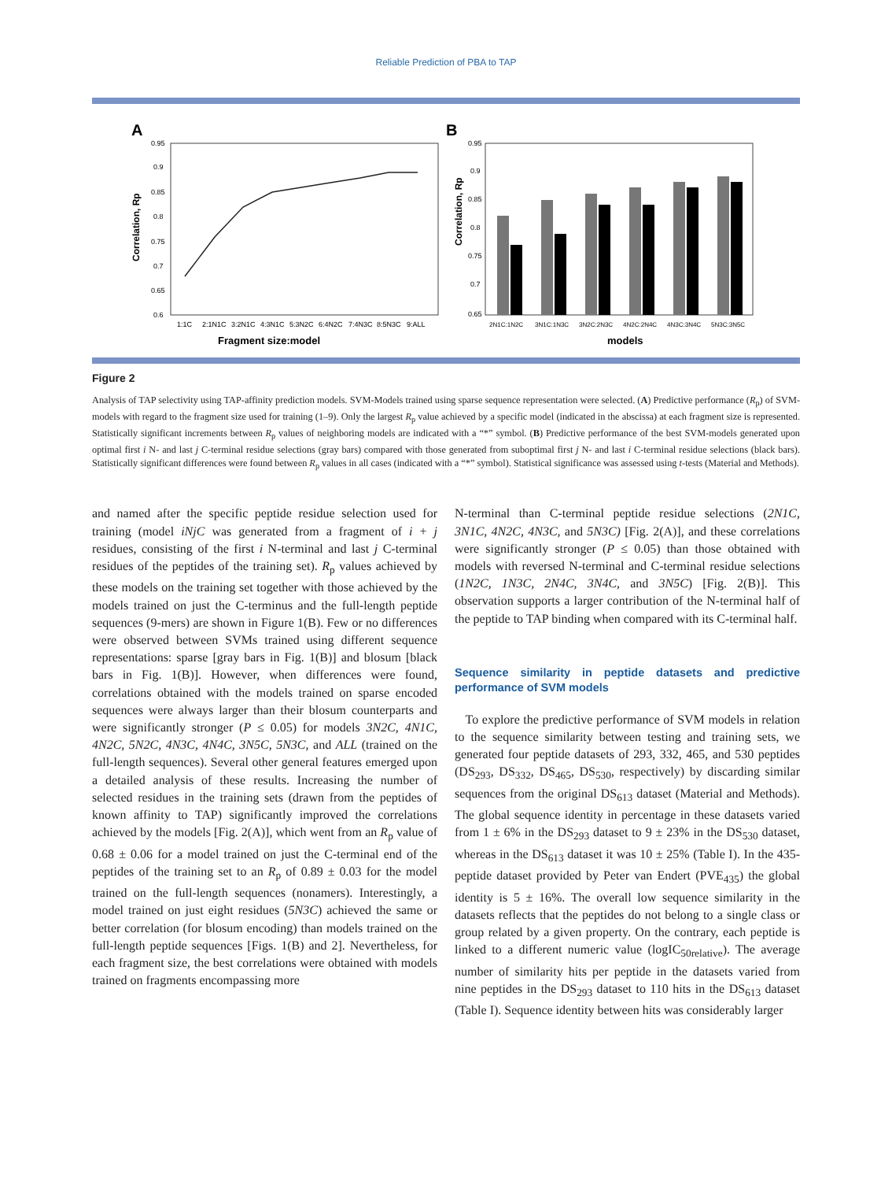Reliable Prediction of PBA to TAP
A
Correlation, Rp
0.95
0.9
0.85
0.8
0.75
0.7
0.65
0.6
1:1C
2:1N1C
3:2N1C
4:3N1C
5:3N2C
6:4N2C
7:4N3C
8:5N3C
9:ALL
Fragment size:model
B
Correlation, Rp
0.95
0.9
0.85
0.8
0.75
0.7
0.65
2N1C:1N2C
3N1C:1N3C
3N2C:2N3C
4N2C:2N4C
4N3C:3N4C
5N3C:3N5C
models
Figure 2
Analysis of TAP selectivity using TAP-affinity prediction models. SVM-Models trained using sparse sequence representation were selected. (A) Predictive performance (R<sub>p</sub>) of SVM-models with regard to the fragment size used for training (1–9). Only the largest R<sub>p</sub> value achieved by a specific model (indicated in the abscissa) at each fragment size is represented. Statistically significant increments between R<sub>p</sub> values of neighboring models are indicated with a “*” symbol. (B) Predictive performance of the best SVM-models generated upon optimal first i N- and last j C-terminal residue selections (gray bars) compared with those generated from suboptimal first j N- and last i C-terminal residue selections (black bars). Statistically significant differences were found between R<sub>p</sub> values in all cases (indicated with a “*” symbol). Statistical significance was assessed using t-tests (Material and Methods).
and named after the specific peptide residue selection used for training (model iNjC was generated from a fragment of i + j residues, consisting of the first i N-terminal and last j C-terminal residues of the peptides of the training set). R<sub>p</sub> values achieved by these models on the training set together with those achieved by the models trained on just the C-terminus and the full-length peptide sequences (9-mers) are shown in Figure 1(B). Few or no differences were observed between SVMs trained using different sequence representations: sparse [gray bars in Fig. 1(B)] and blosum [black bars in Fig. 1(B)]. However, when differences were found, correlations obtained with the models trained on sparse encoded sequences were always larger than their blosum counterparts and were significantly stronger (P ≤ 0.05) for models 3N2C, 4N1C, 4N2C, 5N2C, 4N3C, 4N4C, 3N5C, 5N3C, and ALL (trained on the full-length sequences). Several other general features emerged upon a detailed analysis of these results. Increasing the number of selected residues in the training sets (drawn from the peptides of known affinity to TAP) significantly improved the correlations achieved by the models [Fig. 2(A)], which went from an R<sub>p</sub> value of 0.68 ± 0.06 for a model trained on just the C-terminal end of the peptides of the training set to an R<sub>p</sub> of 0.89 ± 0.03 for the model trained on the full-length sequences (nonamers). Interestingly, a model trained on just eight residues (5N3C) achieved the same or better correlation (for blosum encoding) than models trained on the full-length peptide sequences [Figs. 1(B) and 2]. Nevertheless, for each fragment size, the best correlations were obtained with models trained on fragments encompassing more
N-terminal than C-terminal peptide residue selections (2N1C, 3N1C, 4N2C, 4N3C, and 5N3C) [Fig. 2(A)], and these correlations were significantly stronger (P ≤ 0.05) than those obtained with models with reversed N-terminal and C-terminal residue selections (1N2C, 1N3C, 2N4C, 3N4C, and 3N5C) [Fig. 2(B)]. This observation supports a larger contribution of the N-terminal half of the peptide to TAP binding when compared with its C-terminal half.
Sequence similarity in peptide datasets and predictive performance of SVM models
To explore the predictive performance of SVM models in relation to the sequence similarity between testing and training sets, we generated four peptide datasets of 293, 332, 465, and 530 peptides (DS<sub>293</sub>, DS<sub>332</sub>, DS<sub>465</sub>, DS<sub>530</sub>, respectively) by discarding similar sequences from the original DS<sub>613</sub> dataset (Material and Methods). The global sequence identity in percentage in these datasets varied from 1 ± 6% in the DS<sub>293</sub> dataset to 9 ± 23% in the DS<sub>530</sub> dataset, whereas in the DS<sub>613</sub> dataset it was 10 ± 25% (Table I). In the 435-peptide dataset provided by Peter van Endert (PVE<sub>435</sub>) the global identity is 5 ± 16%. The overall low sequence similarity in the datasets reflects that the peptides do not belong to a single class or group related by a given property. On the contrary, each peptide is linked to a different numeric value (logIC<sub>50relative</sub>). The average number of similarity hits per peptide in the datasets varied from nine peptides in the DS<sub>293</sub> dataset to 110 hits in the DS<sub>613</sub> dataset (Table I). Sequence identity between hits was considerably larger